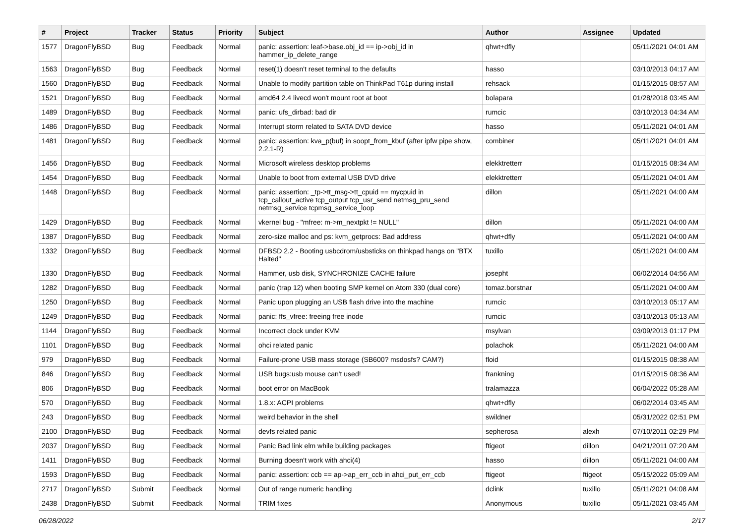| # | Project | Tracker | Status | Priority | Subject | Author | Assignee | Updated |
| --- | --- | --- | --- | --- | --- | --- | --- | --- |
| 1577 | DragonFlyBSD | Bug | Feedback | Normal | panic: assertion: leaf->base.obj_id == ip->obj_id in hammer_ip_delete_range | qhwt+dfly | | 05/11/2021 04:01 AM |
| 1563 | DragonFlyBSD | Bug | Feedback | Normal | reset(1) doesn't reset terminal to the defaults | hasso | | 03/10/2013 04:17 AM |
| 1560 | DragonFlyBSD | Bug | Feedback | Normal | Unable to modify partition table on ThinkPad T61p during install | rehsack | | 01/15/2015 08:57 AM |
| 1521 | DragonFlyBSD | Bug | Feedback | Normal | amd64 2.4 livecd won't mount root at boot | bolapara | | 01/28/2018 03:45 AM |
| 1489 | DragonFlyBSD | Bug | Feedback | Normal | panic: ufs_dirbad: bad dir | rumcic | | 03/10/2013 04:34 AM |
| 1486 | DragonFlyBSD | Bug | Feedback | Normal | Interrupt storm related to SATA DVD device | hasso | | 05/11/2021 04:01 AM |
| 1481 | DragonFlyBSD | Bug | Feedback | Normal | panic: assertion: kva_p(buf) in soopt_from_kbuf (after ipfw pipe show, 2.2.1-R) | combiner | | 05/11/2021 04:01 AM |
| 1456 | DragonFlyBSD | Bug | Feedback | Normal | Microsoft wireless desktop problems | elekktretterr | | 01/15/2015 08:34 AM |
| 1454 | DragonFlyBSD | Bug | Feedback | Normal | Unable to boot from external USB DVD drive | elekktretterr | | 05/11/2021 04:01 AM |
| 1448 | DragonFlyBSD | Bug | Feedback | Normal | panic: assertion: _tp->tt_msg->tt_cpuid == mycpuid in tcp_callout_active tcp_output tcp_usr_send netmsg_pru_send netmsg_service tcpmsg_service_loop | dillon | | 05/11/2021 04:00 AM |
| 1429 | DragonFlyBSD | Bug | Feedback | Normal | vkernel bug - "mfree: m->m_nextpkt != NULL" | dillon | | 05/11/2021 04:00 AM |
| 1387 | DragonFlyBSD | Bug | Feedback | Normal | zero-size malloc and ps: kvm_getprocs: Bad address | qhwt+dfly | | 05/11/2021 04:00 AM |
| 1332 | DragonFlyBSD | Bug | Feedback | Normal | DFBSD 2.2 - Booting usbcdrom/usbsticks on thinkpad hangs on "BTX Halted" | tuxillo | | 05/11/2021 04:00 AM |
| 1330 | DragonFlyBSD | Bug | Feedback | Normal | Hammer, usb disk, SYNCHRONIZE CACHE failure | josepht | | 06/02/2014 04:56 AM |
| 1282 | DragonFlyBSD | Bug | Feedback | Normal | panic (trap 12) when booting SMP kernel on Atom 330 (dual core) | tomaz.borstnar | | 05/11/2021 04:00 AM |
| 1250 | DragonFlyBSD | Bug | Feedback | Normal | Panic upon plugging an USB flash drive into the machine | rumcic | | 03/10/2013 05:17 AM |
| 1249 | DragonFlyBSD | Bug | Feedback | Normal | panic: ffs_vfree: freeing free inode | rumcic | | 03/10/2013 05:13 AM |
| 1144 | DragonFlyBSD | Bug | Feedback | Normal | Incorrect clock under KVM | msylvan | | 03/09/2013 01:17 PM |
| 1101 | DragonFlyBSD | Bug | Feedback | Normal | ohci related panic | polachok | | 05/11/2021 04:00 AM |
| 979 | DragonFlyBSD | Bug | Feedback | Normal | Failure-prone USB mass storage (SB600? msdosfs? CAM?) | floid | | 01/15/2015 08:38 AM |
| 846 | DragonFlyBSD | Bug | Feedback | Normal | USB bugs:usb mouse can't used! | frankning | | 01/15/2015 08:36 AM |
| 806 | DragonFlyBSD | Bug | Feedback | Normal | boot error on MacBook | tralamazza | | 06/04/2022 05:28 AM |
| 570 | DragonFlyBSD | Bug | Feedback | Normal | 1.8.x: ACPI problems | qhwt+dfly | | 06/02/2014 03:45 AM |
| 243 | DragonFlyBSD | Bug | Feedback | Normal | weird behavior in the shell | swildner | | 05/31/2022 02:51 PM |
| 2100 | DragonFlyBSD | Bug | Feedback | Normal | devfs related panic | sepherosa | alexh | 07/10/2011 02:29 PM |
| 2037 | DragonFlyBSD | Bug | Feedback | Normal | Panic Bad link elm while building packages | ftigeot | dillon | 04/21/2011 07:20 AM |
| 1411 | DragonFlyBSD | Bug | Feedback | Normal | Burning doesn't work with ahci(4) | hasso | dillon | 05/11/2021 04:00 AM |
| 1593 | DragonFlyBSD | Bug | Feedback | Normal | panic: assertion: ccb == ap->ap_err_ccb in ahci_put_err_ccb | ftigeot | ftigeot | 05/15/2022 05:09 AM |
| 2717 | DragonFlyBSD | Submit | Feedback | Normal | Out of range numeric handling | dclink | tuxillo | 05/11/2021 04:08 AM |
| 2438 | DragonFlyBSD | Submit | Feedback | Normal | TRIM fixes | Anonymous | tuxillo | 05/11/2021 03:45 AM |
06/28/2022 2/17